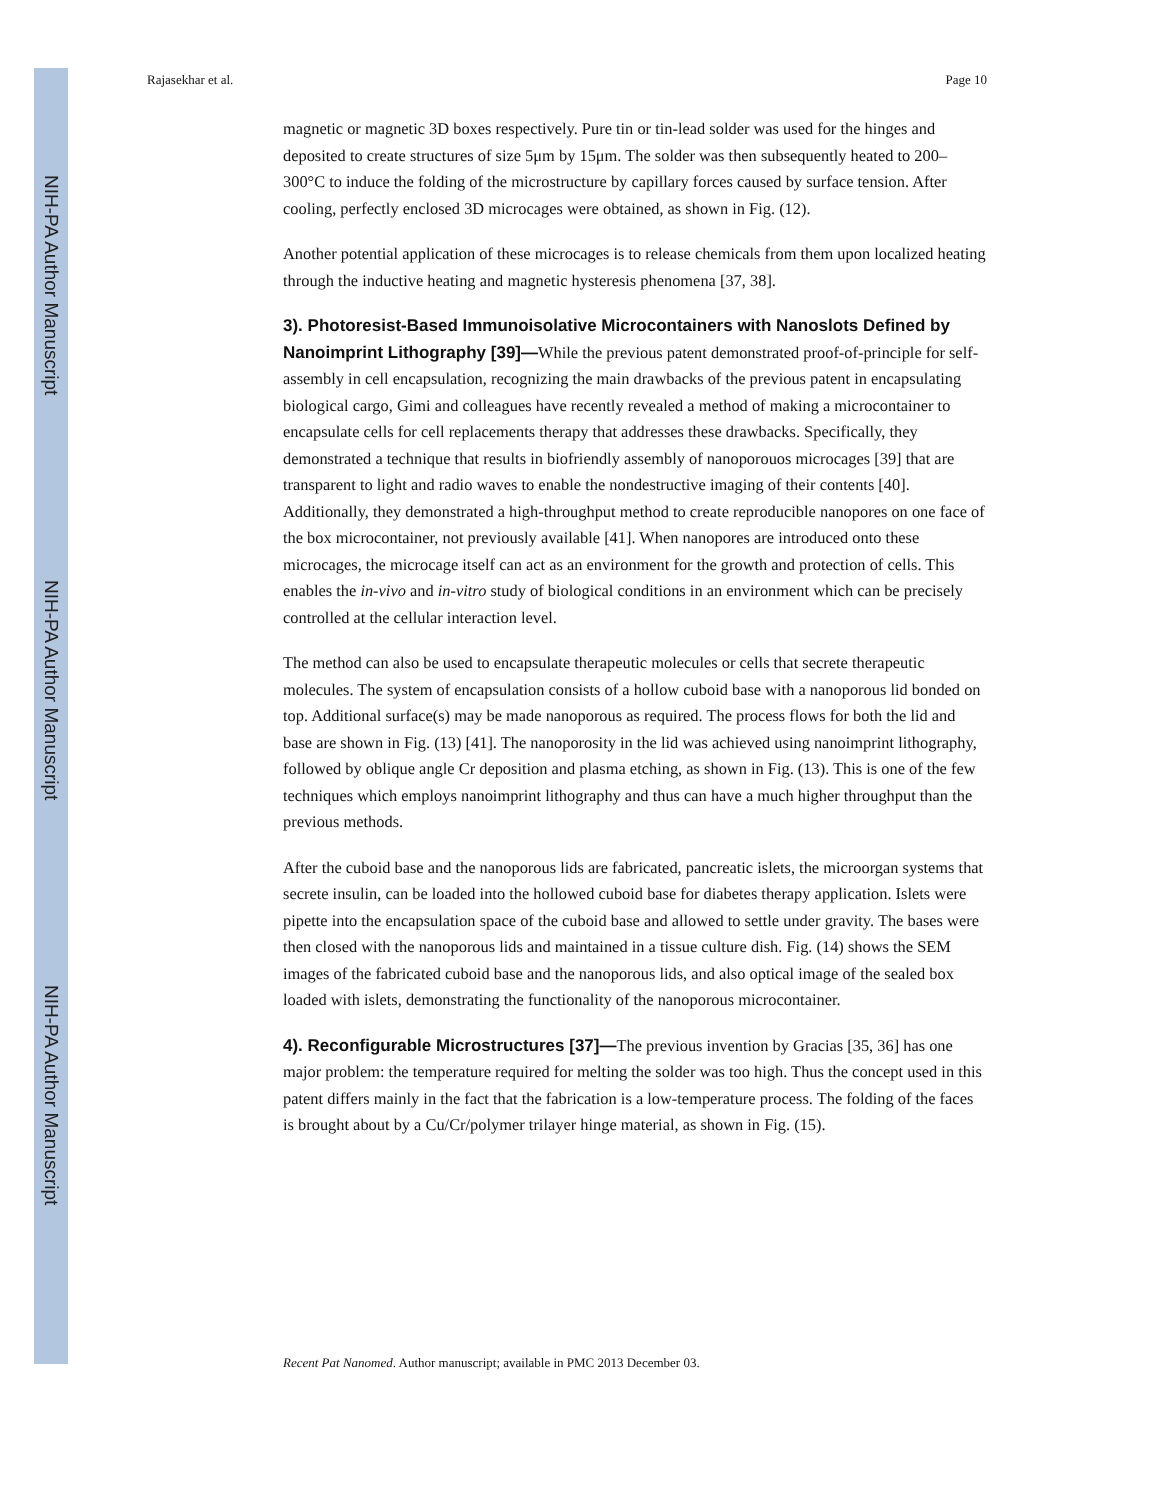NIH-PA Author Manuscript
NIH-PA Author Manuscript
NIH-PA Author Manuscript
Rajasekhar et al. Page 10
magnetic or magnetic 3D boxes respectively. Pure tin or tin-lead solder was used for the hinges and deposited to create structures of size 5μm by 15μm. The solder was then subsequently heated to 200–300°C to induce the folding of the microstructure by capillary forces caused by surface tension. After cooling, perfectly enclosed 3D microcages were obtained, as shown in Fig. (12).
Another potential application of these microcages is to release chemicals from them upon localized heating through the inductive heating and magnetic hysteresis phenomena [37, 38].
3). Photoresist-Based Immunoisolative Microcontainers with Nanoslots Defined by Nanoimprint Lithography [39]—While the previous patent demonstrated proof-of-principle for self-assembly in cell encapsulation, recognizing the main drawbacks of the previous patent in encapsulating biological cargo, Gimi and colleagues have recently revealed a method of making a microcontainer to encapsulate cells for cell replacements therapy that addresses these drawbacks. Specifically, they demonstrated a technique that results in biofriendly assembly of nanoporouos microcages [39] that are transparent to light and radio waves to enable the nondestructive imaging of their contents [40]. Additionally, they demonstrated a high-throughput method to create reproducible nanopores on one face of the box microcontainer, not previously available [41]. When nanopores are introduced onto these microcages, the microcage itself can act as an environment for the growth and protection of cells. This enables the in-vivo and in-vitro study of biological conditions in an environment which can be precisely controlled at the cellular interaction level.
The method can also be used to encapsulate therapeutic molecules or cells that secrete therapeutic molecules. The system of encapsulation consists of a hollow cuboid base with a nanoporous lid bonded on top. Additional surface(s) may be made nanoporous as required. The process flows for both the lid and base are shown in Fig. (13) [41]. The nanoporosity in the lid was achieved using nanoimprint lithography, followed by oblique angle Cr deposition and plasma etching, as shown in Fig. (13). This is one of the few techniques which employs nanoimprint lithography and thus can have a much higher throughput than the previous methods.
After the cuboid base and the nanoporous lids are fabricated, pancreatic islets, the microorgan systems that secrete insulin, can be loaded into the hollowed cuboid base for diabetes therapy application. Islets were pipette into the encapsulation space of the cuboid base and allowed to settle under gravity. The bases were then closed with the nanoporous lids and maintained in a tissue culture dish. Fig. (14) shows the SEM images of the fabricated cuboid base and the nanoporous lids, and also optical image of the sealed box loaded with islets, demonstrating the functionality of the nanoporous microcontainer.
4). Reconfigurable Microstructures [37]—The previous invention by Gracias [35, 36] has one major problem: the temperature required for melting the solder was too high. Thus the concept used in this patent differs mainly in the fact that the fabrication is a low-temperature process. The folding of the faces is brought about by a Cu/Cr/polymer trilayer hinge material, as shown in Fig. (15).
Recent Pat Nanomed. Author manuscript; available in PMC 2013 December 03.